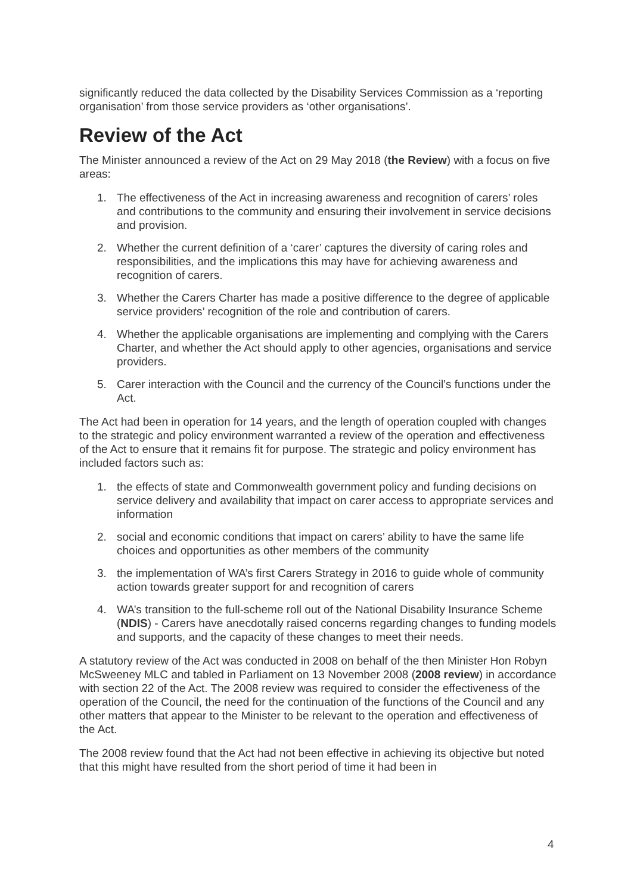significantly reduced the data collected by the Disability Services Commission as a ‘reporting organisation’ from those service providers as ‘other organisations’.
Review of the Act
The Minister announced a review of the Act on 29 May 2018 (the Review) with a focus on five areas:
1. The effectiveness of the Act in increasing awareness and recognition of carers’ roles and contributions to the community and ensuring their involvement in service decisions and provision.
2. Whether the current definition of a ‘carer’ captures the diversity of caring roles and responsibilities, and the implications this may have for achieving awareness and recognition of carers.
3. Whether the Carers Charter has made a positive difference to the degree of applicable service providers’ recognition of the role and contribution of carers.
4. Whether the applicable organisations are implementing and complying with the Carers Charter, and whether the Act should apply to other agencies, organisations and service providers.
5. Carer interaction with the Council and the currency of the Council’s functions under the Act.
The Act had been in operation for 14 years, and the length of operation coupled with changes to the strategic and policy environment warranted a review of the operation and effectiveness of the Act to ensure that it remains fit for purpose. The strategic and policy environment has included factors such as:
1. the effects of state and Commonwealth government policy and funding decisions on service delivery and availability that impact on carer access to appropriate services and information
2. social and economic conditions that impact on carers’ ability to have the same life choices and opportunities as other members of the community
3. the implementation of WA’s first Carers Strategy in 2016 to guide whole of community action towards greater support for and recognition of carers
4. WA’s transition to the full-scheme roll out of the National Disability Insurance Scheme (NDIS) - Carers have anecdotally raised concerns regarding changes to funding models and supports, and the capacity of these changes to meet their needs.
A statutory review of the Act was conducted in 2008 on behalf of the then Minister Hon Robyn McSweeney MLC and tabled in Parliament on 13 November 2008 (2008 review) in accordance with section 22 of the Act. The 2008 review was required to consider the effectiveness of the operation of the Council, the need for the continuation of the functions of the Council and any other matters that appear to the Minister to be relevant to the operation and effectiveness of the Act.
The 2008 review found that the Act had not been effective in achieving its objective but noted that this might have resulted from the short period of time it had been in
4